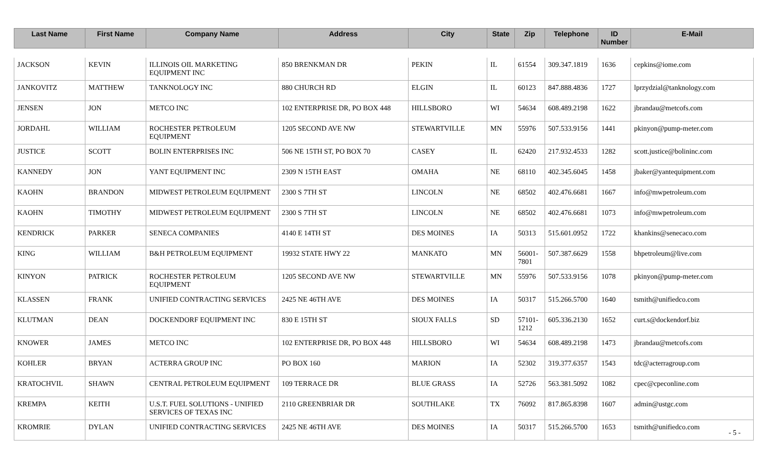| Last Name | First Name | Company Name | Address | City | State | Zip | Telephone | ID Number | E-Mail |
| --- | --- | --- | --- | --- | --- | --- | --- | --- | --- |
| JACKSON | KEVIN | ILLINOIS OIL MARKETING EQUIPMENT INC | 850 BRENKMAN DR | PEKIN | IL | 61554 | 309.347.1819 | 1636 | cepkins@iome.com |
| JANKOVITZ | MATTHEW | TANKNOLOGY INC | 880 CHURCH RD | ELGIN | IL | 60123 | 847.888.4836 | 1727 | lprzydzial@tanknology.com |
| JENSEN | JON | METCO INC | 102 ENTERPRISE DR, PO BOX 448 | HILLSBORO | WI | 54634 | 608.489.2198 | 1622 | jbrandau@metcofs.com |
| JORDAHL | WILLIAM | ROCHESTER PETROLEUM EQUIPMENT | 1205 SECOND AVE NW | STEWARTVILLE | MN | 55976 | 507.533.9156 | 1441 | pkinyon@pump-meter.com |
| JUSTICE | SCOTT | BOLIN ENTERPRISES INC | 506 NE 15TH ST, PO BOX 70 | CASEY | IL | 62420 | 217.932.4533 | 1282 | scott.justice@bolininc.com |
| KANNEDY | JON | YANT EQUIPMENT INC | 2309 N 15TH EAST | OMAHA | NE | 68110 | 402.345.6045 | 1458 | jbaker@yantequipment.com |
| KAOHN | BRANDON | MIDWEST PETROLEUM EQUIPMENT | 2300 S 7TH ST | LINCOLN | NE | 68502 | 402.476.6681 | 1667 | info@mwpetroleum.com |
| KAOHN | TIMOTHY | MIDWEST PETROLEUM EQUIPMENT | 2300 S 7TH ST | LINCOLN | NE | 68502 | 402.476.6681 | 1073 | info@mwpetroleum.com |
| KENDRICK | PARKER | SENECA COMPANIES | 4140 E 14TH ST | DES MOINES | IA | 50313 | 515.601.0952 | 1722 | khankins@senecaco.com |
| KING | WILLIAM | B&H PETROLEUM EQUIPMENT | 19932 STATE HWY 22 | MANKATO | MN | 56001-7801 | 507.387.6629 | 1558 | bhpetroleum@live.com |
| KINYON | PATRICK | ROCHESTER PETROLEUM EQUIPMENT | 1205 SECOND AVE NW | STEWARTVILLE | MN | 55976 | 507.533.9156 | 1078 | pkinyon@pump-meter.com |
| KLASSEN | FRANK | UNIFIED CONTRACTING SERVICES | 2425 NE 46TH AVE | DES MOINES | IA | 50317 | 515.266.5700 | 1640 | tsmith@unifiedco.com |
| KLUTMAN | DEAN | DOCKENDORF EQUIPMENT INC | 830 E 15TH ST | SIOUX FALLS | SD | 57101-1212 | 605.336.2130 | 1652 | curt.s@dockendorf.biz |
| KNOWER | JAMES | METCO INC | 102 ENTERPRISE DR, PO BOX 448 | HILLSBORO | WI | 54634 | 608.489.2198 | 1473 | jbrandau@metcofs.com |
| KOHLER | BRYAN | ACTERRA GROUP INC | PO BOX 160 | MARION | IA | 52302 | 319.377.6357 | 1543 | tdc@acterragroup.com |
| KRATOCHVIL | SHAWN | CENTRAL PETROLEUM EQUIPMENT | 109 TERRACE DR | BLUE GRASS | IA | 52726 | 563.381.5092 | 1082 | cpec@cpeconline.com |
| KREMPA | KEITH | U.S.T. FUEL SOLUTIONS - UNIFIED SERVICES OF TEXAS INC | 2110 GREENBRIAR DR | SOUTHLAKE | TX | 76092 | 817.865.8398 | 1607 | admin@ustgc.com |
| KROMRIE | DYLAN | UNIFIED CONTRACTING SERVICES | 2425 NE 46TH AVE | DES MOINES | IA | 50317 | 515.266.5700 | 1653 | tsmith@unifiedco.com |
- 5 -